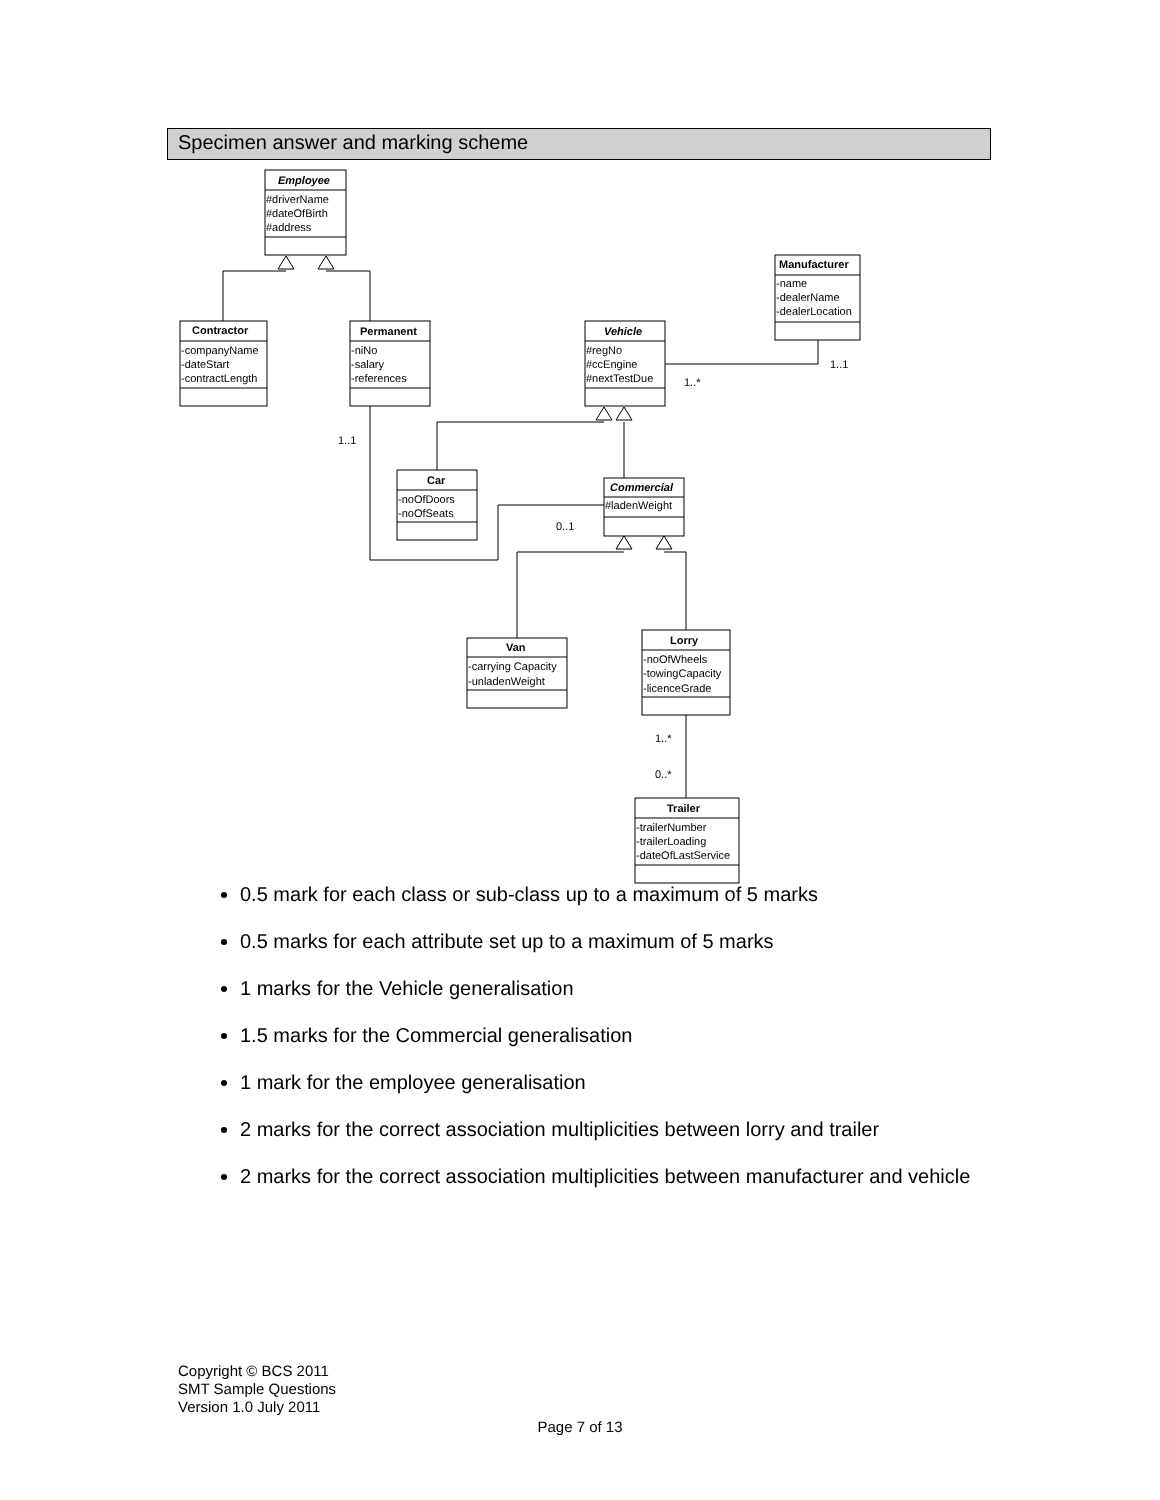Specimen answer and marking scheme
Employee
#driverName
#dateOfBirth
#address
Contractor
-companyName
-dateStart
-contractLength
Permanent
-niNo
-salary
-references
Vehicle
#regNo
#ccEngine
#nextTestDue
Manufacturer
-name
-dealerName
-dealerLocation
1..1
1..*
1..1
0..1
Car
-noOfDoors
-noOfSeats
Commercial
#ladenWeight
Van
-carrying Capacity
-unladenWeight
Lorry
-noOfWheels
-towingCapacity
-licenceGrade
1..*
0..*
Trailer
-trailerNumber
-trailerLoading
-dateOfLastService
0.5 mark for each class or sub-class up to a maximum of 5 marks
0.5 marks for each attribute set up to a maximum of 5 marks
1 marks for the Vehicle generalisation
1.5 marks for the Commercial generalisation
1 mark for the employee generalisation
2 marks for the correct association multiplicities between lorry and trailer
2 marks for the correct association multiplicities between manufacturer and vehicle
Copyright © BCS 2011
SMT Sample Questions
Version 1.0 July 2011
Page 7 of 13